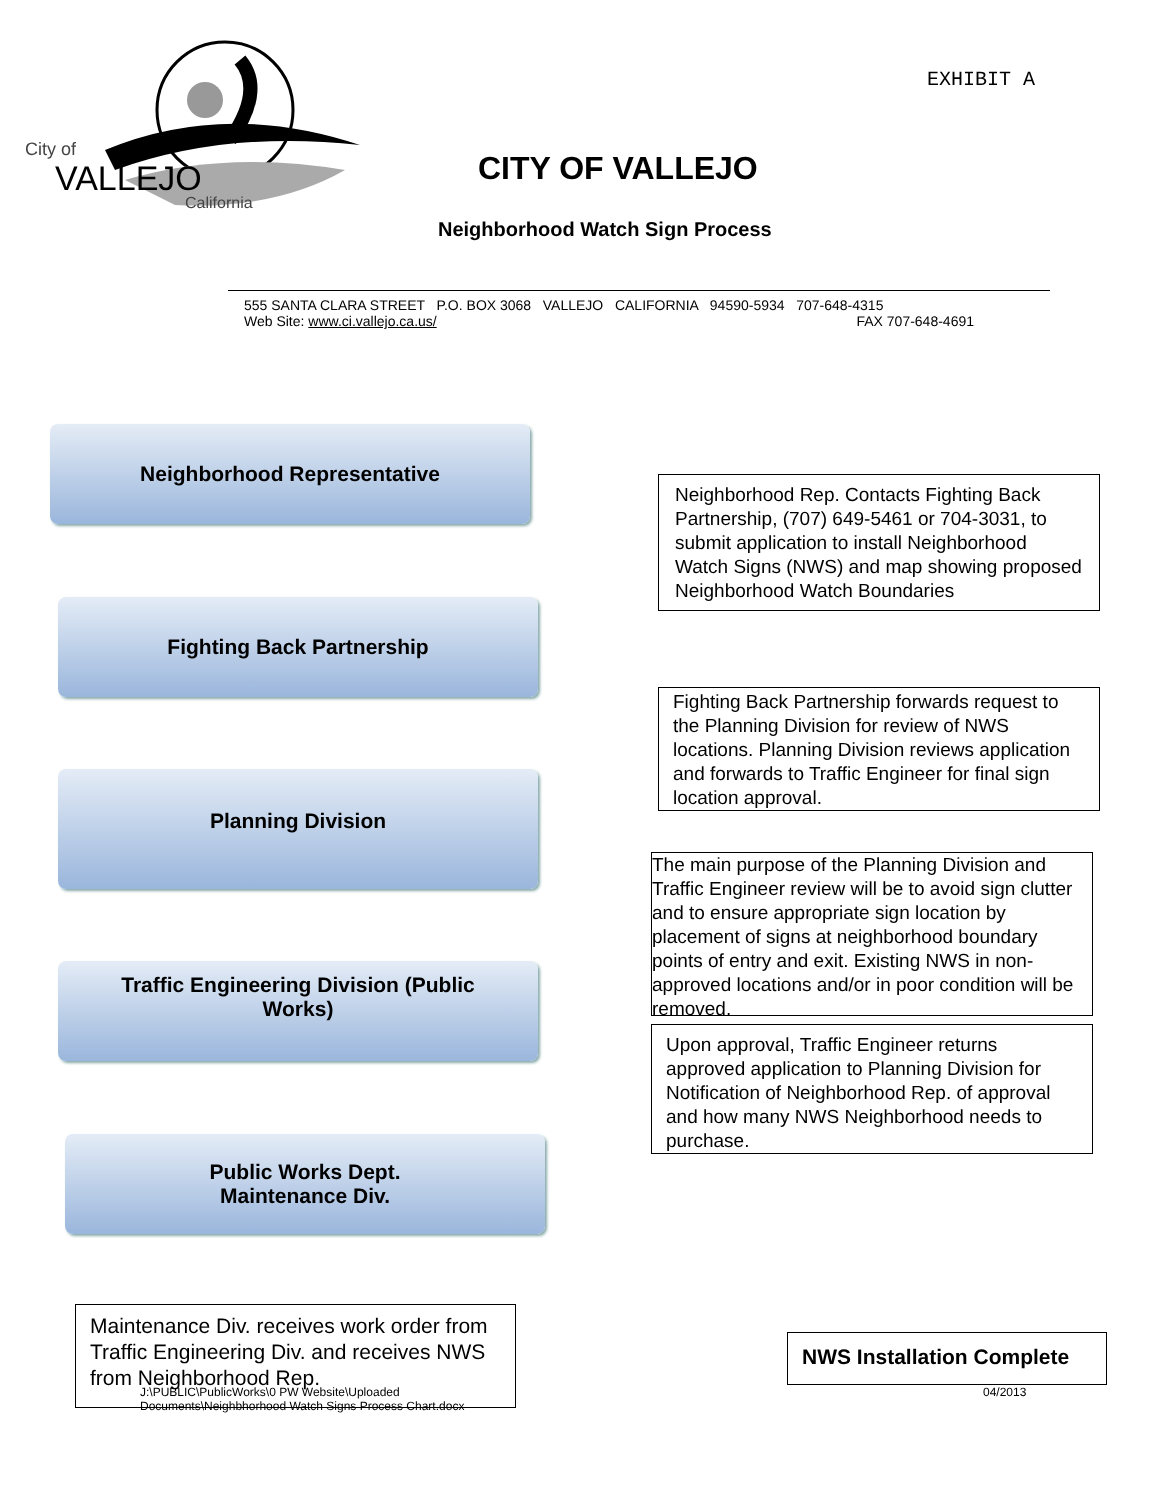City of
VALLEJO
California
EXHIBIT A
CITY OF VALLEJO
Neighborhood Watch Sign Process
555 SANTA CLARA STREET P.O. BOX 3068 VALLEJO CALIFORNIA 94590-5934 707-648-4315
Web Site: www.ci.vallejo.ca.us/ FAX 707-648-4691
Neighborhood Representative
Neighborhood Rep. Contacts Fighting Back Partnership, (707) 649-5461 or 704-3031, to submit application to install Neighborhood Watch Signs (NWS) and map showing proposed Neighborhood Watch Boundaries
Fighting Back Partnership
Fighting Back Partnership forwards request to the Planning Division for review of NWS locations. Planning Division reviews application and forwards to Traffic Engineer for final sign location approval.
Planning Division
The main purpose of the Planning Division and Traffic Engineer review will be to avoid sign clutter and to ensure appropriate sign location by placement of signs at neighborhood boundary points of entry and exit. Existing NWS in non-approved locations and/or in poor condition will be removed.
Traffic Engineering Division (Public
Works)
Upon approval, Traffic Engineer returns approved application to Planning Division for Notification of Neighborhood Rep. of approval and how many NWS Neighborhood needs to purchase.
Public Works Dept.
Maintenance Div.
Maintenance Div. receives work order from Traffic Engineering Div. and receives NWS from Neighborhood Rep.
NWS Installation Complete
J:\PUBLIC\PublicWorks\0 PW Website\Uploaded
Documents\Neighbhorhood Watch Signs Process Chart.docx
04/2013